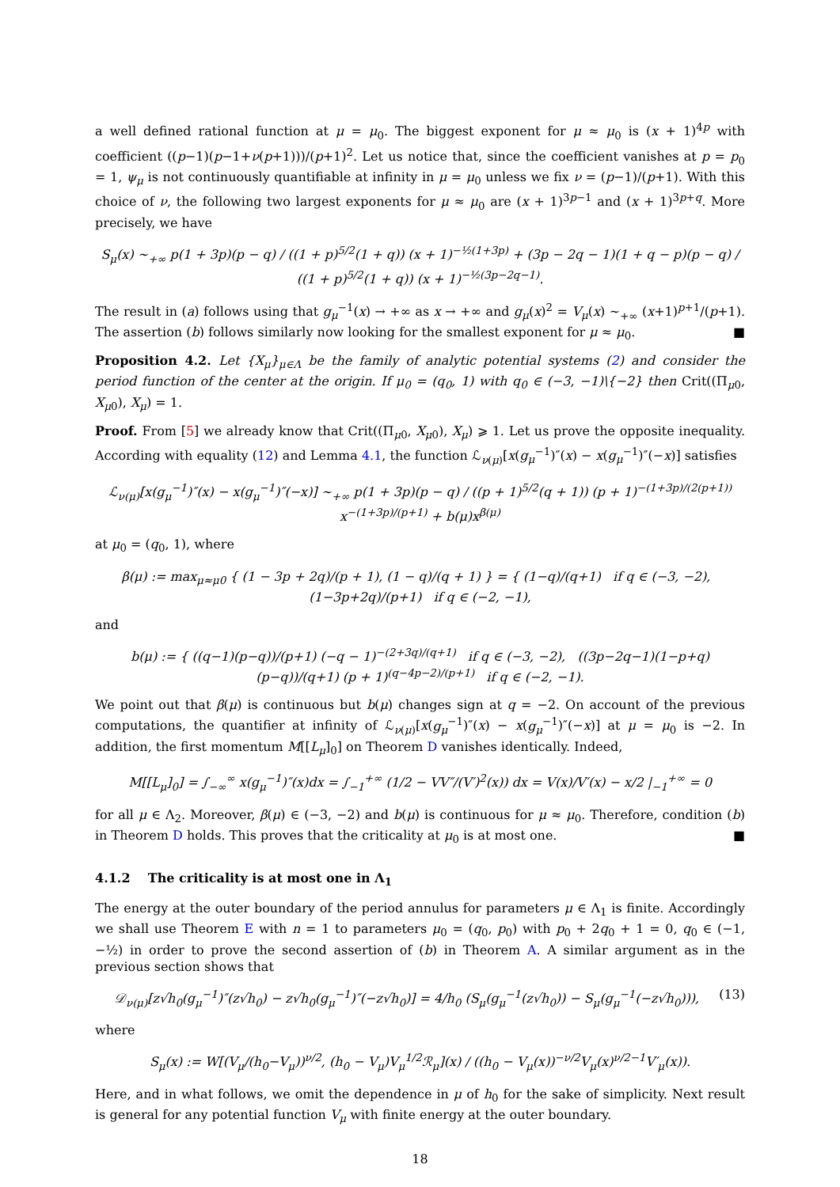a well defined rational function at μ = μ<sub>0</sub>. The biggest exponent for μ ≈ μ<sub>0</sub> is (x + 1)<sup>4p</sup> with coefficient ((p−1)(p−1+ν(p+1)))/(p+1)<sup>2</sup>. Let us notice that, since the coefficient vanishes at p = p<sub>0</sub> = 1, ψ<sub>μ</sub> is not continuously quantifiable at infinity in μ = μ<sub>0</sub> unless we fix ν = (p−1)/(p+1). With this choice of ν, the following two largest exponents for μ ≈ μ<sub>0</sub> are (x + 1)<sup>3p−1</sup> and (x + 1)<sup>3p+q</sup>. More precisely, we have
S<sub>μ</sub>(x) ∼<sub>+∞</sub> p(1 + 3p)(p − q) / ((1 + p)<sup>5/2</sup>(1 + q)) (x + 1)<sup>−½(1+3p)</sup> + (3p − 2q − 1)(1 + q − p)(p − q) / ((1 + p)<sup>5/2</sup>(1 + q)) (x + 1)<sup>−½(3p−2q−1)</sup>.
The result in (a) follows using that g<sub>μ</sub><sup>−1</sup>(x) → +∞ as x → +∞ and g<sub>μ</sub>(x)<sup>2</sup> = V<sub>μ</sub>(x) ∼<sub>+∞</sub> (x+1)<sup>p+1</sup>/(p+1). The assertion (b) follows similarly now looking for the smallest exponent for μ ≈ μ<sub>0</sub>. ■
Proposition 4.2. Let {X<sub>μ</sub>}<sub>μ∈Λ</sub> be the family of analytic potential systems (2) and consider the period function of the center at the origin. If μ<sub>0</sub> = (q<sub>0</sub>, 1) with q<sub>0</sub> ∈ (−3, −1)\{−2} then Crit((Π<sub>μ0</sub>, X<sub>μ0</sub>), X<sub>μ</sub>) = 1.
Proof. From [5] we already know that Crit((Π<sub>μ0</sub>, X<sub>μ0</sub>), X<sub>μ</sub>) ⩾ 1. Let us prove the opposite inequality. According with equality (12) and Lemma 4.1, the function ℒ<sub>ν(μ)</sub>[x(g<sub>μ</sub><sup>−1</sup>)″(x) − x(g<sub>μ</sub><sup>−1</sup>)″(−x)] satisfies
ℒ<sub>ν(μ)</sub>[x(g<sub>μ</sub><sup>−1</sup>)″(x) − x(g<sub>μ</sub><sup>−1</sup>)″(−x)] ∼<sub>+∞</sub> p(1 + 3p)(p − q) / ((p + 1)<sup>5/2</sup>(q + 1)) (p + 1)<sup>−(1+3p)/(2(p+1))</sup> x<sup>−(1+3p)/(p+1)</sup> + b(μ)x<sup>β(μ)</sup>
at μ<sub>0</sub> = (q<sub>0</sub>, 1), where
β(μ) := max<sub>μ≈μ0</sub> { (1 − 3p + 2q)/(p + 1), (1 − q)/(q + 1) } = { (1−q)/(q+1) if q ∈ (−3, −2), (1−3p+2q)/(p+1) if q ∈ (−2, −1),
and
b(μ) := { ((q−1)(p−q))/(p+1) (−q − 1)<sup>−(2+3q)/(q+1)</sup> if q ∈ (−3, −2), ((3p−2q−1)(1−p+q)(p−q))/(q+1) (p + 1)<sup>(q−4p−2)/(p+1)</sup> if q ∈ (−2, −1).
We point out that β(μ) is continuous but b(μ) changes sign at q = −2. On account of the previous computations, the quantifier at infinity of ℒ<sub>ν(μ)</sub>[x(g<sub>μ</sub><sup>−1</sup>)″(x) − x(g<sub>μ</sub><sup>−1</sup>)″(−x)] at μ = μ<sub>0</sub> is −2. In addition, the first momentum M[[L<sub>μ</sub>]<sub>0</sub>] on Theorem D vanishes identically. Indeed,
M[[L<sub>μ</sub>]<sub>0</sub>] = ∫<sub>−∞</sub><sup>∞</sup> x(g<sub>μ</sub><sup>−1</sup>)″(x)dx = ∫<sub>−1</sub><sup>+∞</sup> (1/2 − VV″/(V′)<sup>2</sup>(x)) dx = V(x)/V′(x) − x/2 |<sub>−1</sub><sup>+∞</sup> = 0
for all μ ∈ Λ<sub>2</sub>. Moreover, β(μ) ∈ (−3, −2) and b(μ) is continuous for μ ≈ μ<sub>0</sub>. Therefore, condition (b) in Theorem D holds. This proves that the criticality at μ<sub>0</sub> is at most one. ■
4.1.2 The criticality is at most one in Λ<sub>1</sub>
The energy at the outer boundary of the period annulus for parameters μ ∈ Λ<sub>1</sub> is finite. Accordingly we shall use Theorem E with n = 1 to parameters μ<sub>0</sub> = (q<sub>0</sub>, p<sub>0</sub>) with p<sub>0</sub> + 2q<sub>0</sub> + 1 = 0, q<sub>0</sub> ∈ (−1, −½) in order to prove the second assertion of (b) in Theorem A. A similar argument as in the previous section shows that
𝒟<sub>ν(μ)</sub>[z√h<sub>0</sub>(g<sub>μ</sub><sup>−1</sup>)″(z√h<sub>0</sub>) − z√h<sub>0</sub>(g<sub>μ</sub><sup>−1</sup>)″(−z√h<sub>0</sub>)] = 4/h<sub>0</sub> (S<sub>μ</sub>(g<sub>μ</sub><sup>−1</sup>(z√h<sub>0</sub>)) − S<sub>μ</sub>(g<sub>μ</sub><sup>−1</sup>(−z√h<sub>0</sub>))), (13)
where
S<sub>μ</sub>(x) := W[(V<sub>μ</sub>/(h<sub>0</sub>−V<sub>μ</sub>))<sup>ν/2</sup>, (h<sub>0</sub> − V<sub>μ</sub>)V<sub>μ</sub><sup>1/2</sup>ℛ<sub>μ</sub>](x) / ((h<sub>0</sub> − V<sub>μ</sub>(x))<sup>−ν/2</sup>V<sub>μ</sub>(x)<sup>ν/2−1</sup>V′<sub>μ</sub>(x)).
Here, and in what follows, we omit the dependence in μ of h<sub>0</sub> for the sake of simplicity. Next result is general for any potential function V<sub>μ</sub> with finite energy at the outer boundary.
18